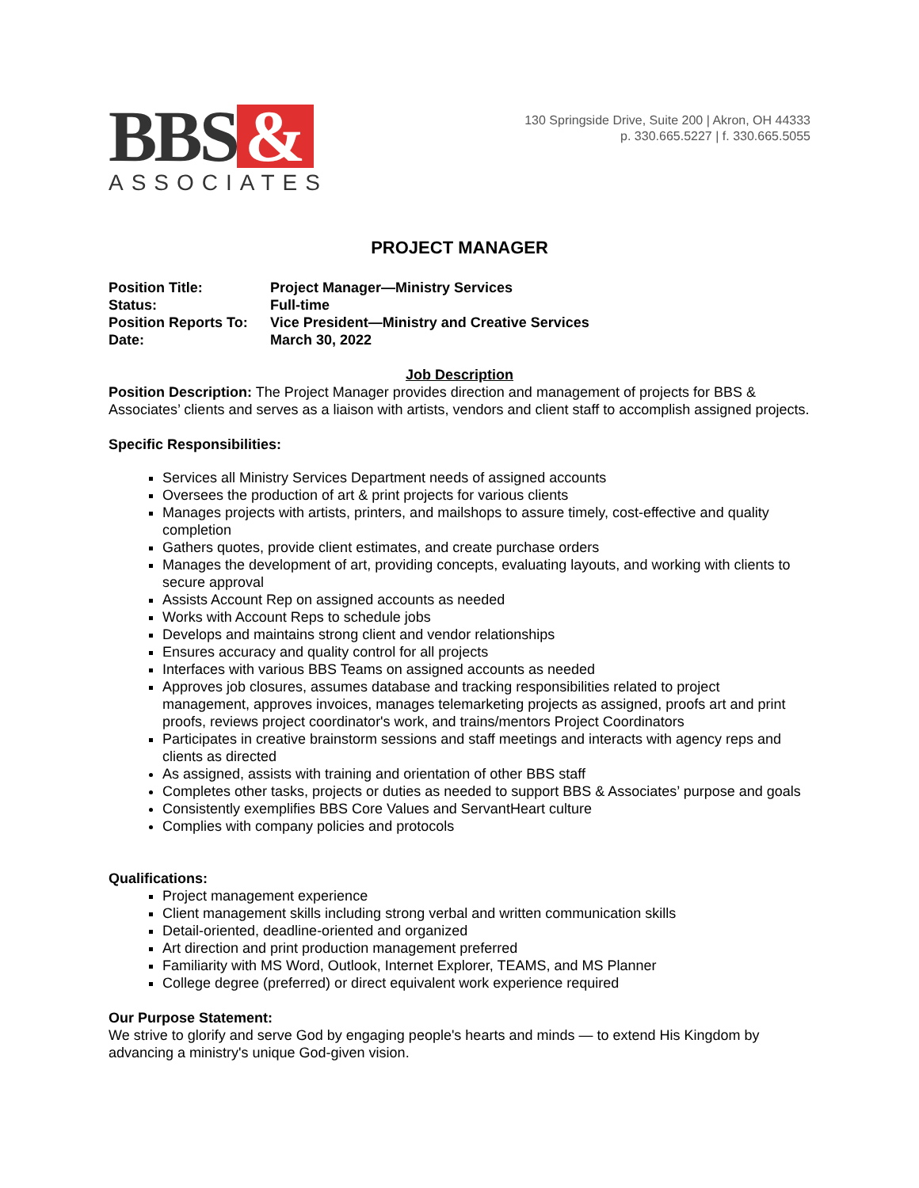BBS &
ASSOCIATES
130 Springside Drive, Suite 200 | Akron, OH 44333
p. 330.665.5227 | f. 330.665.5055
PROJECT MANAGER
| Position Title: | Project Manager—Ministry Services |
| Status: | Full-time |
| Position Reports To: | Vice President—Ministry and Creative Services |
| Date: | March 30, 2022 |
Job Description
Position Description: The Project Manager provides direction and management of projects for BBS & Associates’ clients and serves as a liaison with artists, vendors and client staff to accomplish assigned projects.
Specific Responsibilities:
Services all Ministry Services Department needs of assigned accounts
Oversees the production of art & print projects for various clients
Manages projects with artists, printers, and mailshops to assure timely, cost-effective and quality completion
Gathers quotes, provide client estimates, and create purchase orders
Manages the development of art, providing concepts, evaluating layouts, and working with clients to secure approval
Assists Account Rep on assigned accounts as needed
Works with Account Reps to schedule jobs
Develops and maintains strong client and vendor relationships
Ensures accuracy and quality control for all projects
Interfaces with various BBS Teams on assigned accounts as needed
Approves job closures, assumes database and tracking responsibilities related to project management, approves invoices, manages telemarketing projects as assigned, proofs art and print proofs, reviews project coordinator's work, and trains/mentors Project Coordinators
Participates in creative brainstorm sessions and staff meetings and interacts with agency reps and clients as directed
As assigned, assists with training and orientation of other BBS staff
Completes other tasks, projects or duties as needed to support BBS & Associates’ purpose and goals
Consistently exemplifies BBS Core Values and ServantHeart culture
Complies with company policies and protocols
Qualifications:
Project management experience
Client management skills including strong verbal and written communication skills
Detail-oriented, deadline-oriented and organized
Art direction and print production management preferred
Familiarity with MS Word, Outlook, Internet Explorer, TEAMS, and MS Planner
College degree (preferred) or direct equivalent work experience required
Our Purpose Statement:
We strive to glorify and serve God by engaging people's hearts and minds — to extend His Kingdom by advancing a ministry's unique God-given vision.